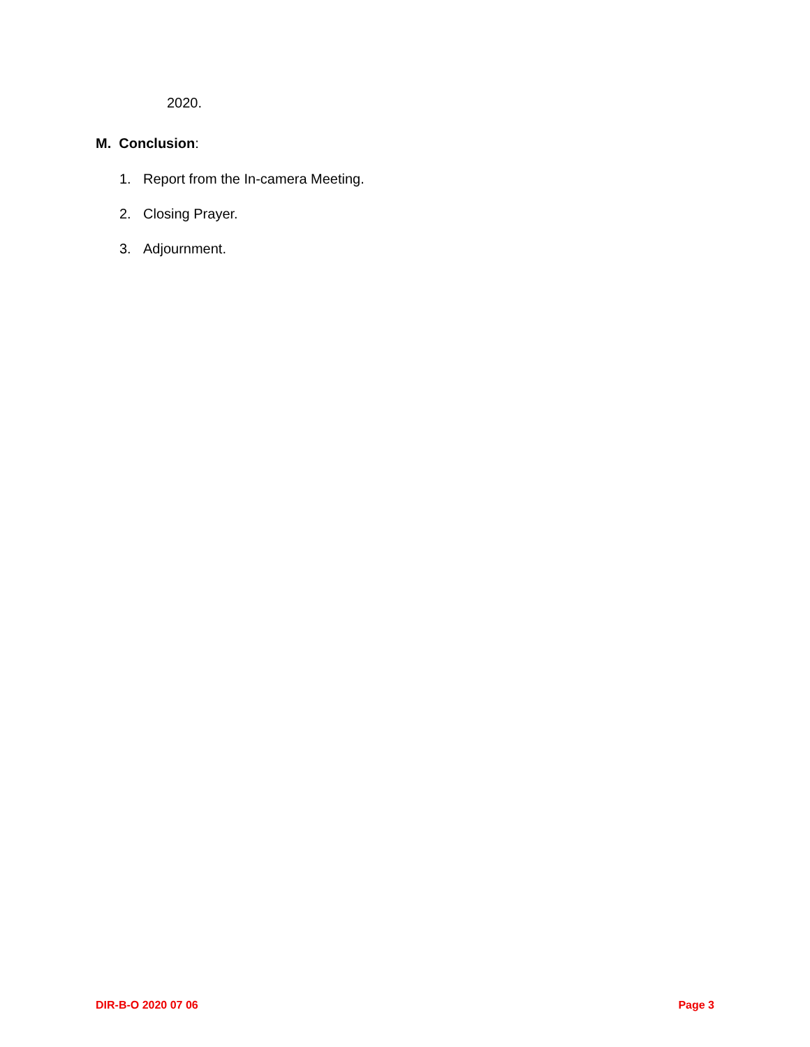2020.
M. Conclusion:
1. Report from the In-camera Meeting.
2. Closing Prayer.
3. Adjournment.
DIR-B-O 2020 07 06 Page 3